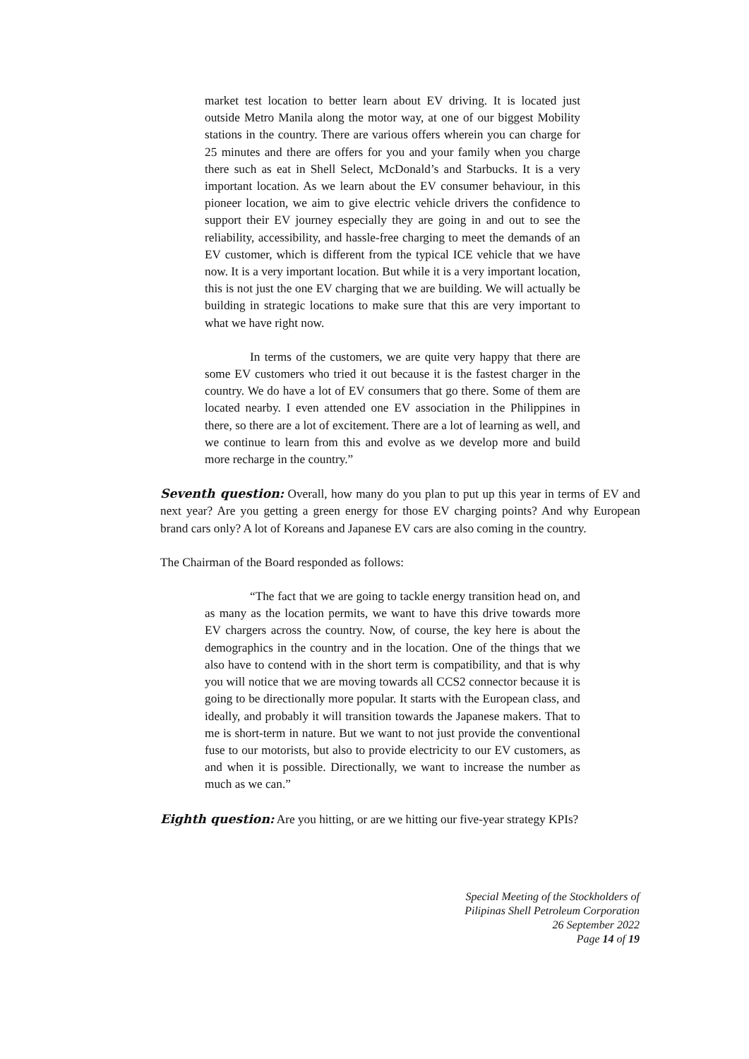market test location to better learn about EV driving. It is located just outside Metro Manila along the motor way, at one of our biggest Mobility stations in the country. There are various offers wherein you can charge for 25 minutes and there are offers for you and your family when you charge there such as eat in Shell Select, McDonald’s and Starbucks. It is a very important location. As we learn about the EV consumer behaviour, in this pioneer location, we aim to give electric vehicle drivers the confidence to support their EV journey especially they are going in and out to see the reliability, accessibility, and hassle-free charging to meet the demands of an EV customer, which is different from the typical ICE vehicle that we have now. It is a very important location. But while it is a very important location, this is not just the one EV charging that we are building. We will actually be building in strategic locations to make sure that this are very important to what we have right now.
In terms of the customers, we are quite very happy that there are some EV customers who tried it out because it is the fastest charger in the country. We do have a lot of EV consumers that go there. Some of them are located nearby. I even attended one EV association in the Philippines in there, so there are a lot of excitement. There are a lot of learning as well, and we continue to learn from this and evolve as we develop more and build more recharge in the country.”
Seventh question: Overall, how many do you plan to put up this year in terms of EV and next year? Are you getting a green energy for those EV charging points? And why European brand cars only? A lot of Koreans and Japanese EV cars are also coming in the country.
The Chairman of the Board responded as follows:
“The fact that we are going to tackle energy transition head on, and as many as the location permits, we want to have this drive towards more EV chargers across the country. Now, of course, the key here is about the demographics in the country and in the location. One of the things that we also have to contend with in the short term is compatibility, and that is why you will notice that we are moving towards all CCS2 connector because it is going to be directionally more popular. It starts with the European class, and ideally, and probably it will transition towards the Japanese makers. That to me is short-term in nature. But we want to not just provide the conventional fuse to our motorists, but also to provide electricity to our EV customers, as and when it is possible. Directionally, we want to increase the number as much as we can.”
Eighth question: Are you hitting, or are we hitting our five-year strategy KPIs?
Special Meeting of the Stockholders of
Pilipinas Shell Petroleum Corporation
26 September 2022
Page 14 of 19